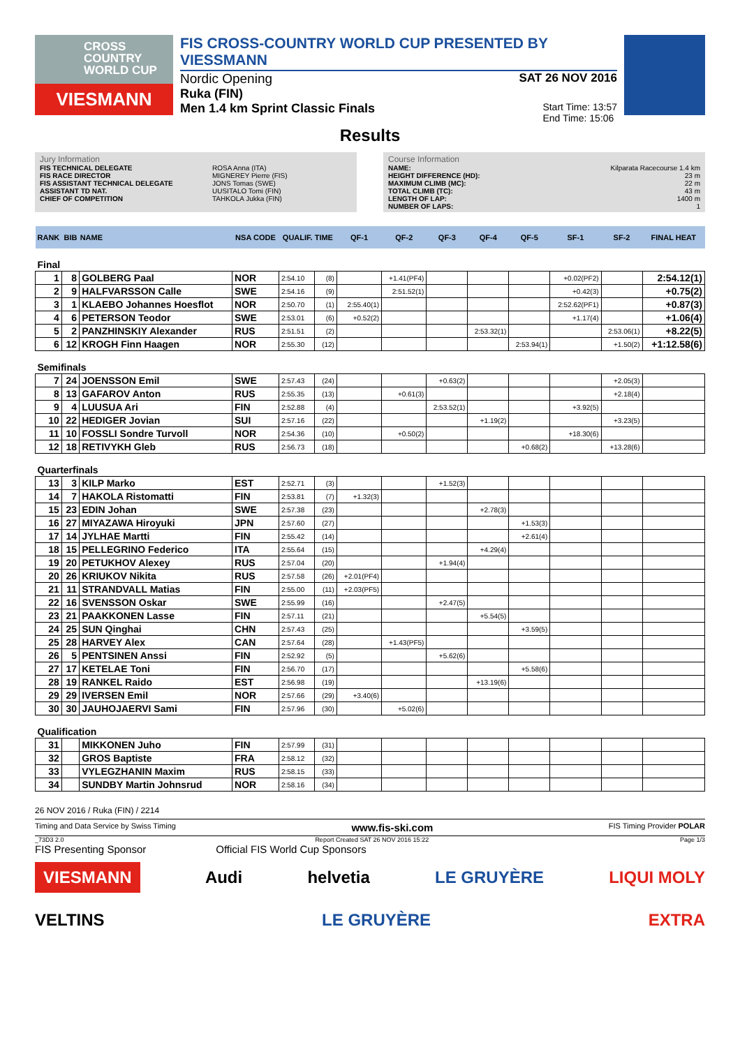CROSS
COUNTRY
WORLD CUP
VIESMANN
FIS CROSS-COUNTRY WORLD CUP PRESENTED BY VIESSMANN
Nordic Opening SAT 26 NOV 2016
Ruka (FIN)
Men 1.4 km Sprint Classic Finals Start Time: 13:57
End Time: 15:06
Results
Jury Information
FIS TECHNICAL DELEGATE ROSA Anna (ITA)
FIS RACE DIRECTOR MIGNEREY Pierre (FIS)
FIS ASSISTANT TECHNICAL DELEGATE JONS Tomas (SWE)
ASSISTANT TD NAT. UUSITALO Tomi (FIN)
CHIEF OF COMPETITION TAHKOLA Jukka (FIN)
Course Information
NAME: Kilparata Racecourse 1.4 km
HEIGHT DIFFERENCE (HD): 23 m
MAXIMUM CLIMB (MC): 22 m
TOTAL CLIMB (TC): 43 m
LENGTH OF LAP: 1400 m
NUMBER OF LAPS: 1
| RANK | BIB | NAME | NSA CODE | QUALIF. TIME | | QF-1 | QF-2 | QF-3 | QF-4 | QF-5 | SF-1 | SF-2 | FINAL HEAT |
| --- | --- | --- | --- | --- | --- | --- | --- | --- | --- | --- | --- | --- | --- |
| Final | | | | | | | | | | | | | |
| 1 | 8 | GOLBERG Paal | NOR | 2:54.10 | (8) | | +1.41(PF4) | | | | +0.02(PF2) | | 2:54.12(1) |
| 2 | 9 | HALFVARSSON Calle | SWE | 2:54.16 | (9) | | 2:51.52(1) | | | | +0.42(3) | | +0.75(2) |
| 3 | 1 | KLAEBO Johannes Hoesflot | NOR | 2:50.70 | (1) | 2:55.40(1) | | | | | 2:52.62(PF1) | | +0.87(3) |
| 4 | 6 | PETERSON Teodor | SWE | 2:53.01 | (6) | +0.52(2) | | | | | +1.17(4) | | +1.06(4) |
| 5 | 2 | PANZHINSKIY Alexander | RUS | 2:51.51 | (2) | | | | 2:53.32(1) | | | 2:53.06(1) | +8.22(5) |
| 6 | 12 | KROGH Finn Haagen | NOR | 2:55.30 | (12) | | | | | 2:53.94(1) | | +1.50(2) | +1:12.58(6) |
| Semifinals | | | | | | | | | | | | | |
| 7 | 24 | JOENSSON Emil | SWE | 2:57.43 | (24) | | | +0.63(2) | | | | +2.05(3) | |
| 8 | 13 | GAFAROV Anton | RUS | 2:55.35 | (13) | | +0.61(3) | | | | | +2.18(4) | |
| 9 | 4 | LUUSUA Ari | FIN | 2:52.88 | (4) | | | 2:53.52(1) | | | +3.92(5) | | |
| 10 | 22 | HEDIGER Jovian | SUI | 2:57.16 | (22) | | | | +1.19(2) | | | +3.23(5) | |
| 11 | 10 | FOSSLI Sondre Turvoll | NOR | 2:54.36 | (10) | | +0.50(2) | | | | +18.30(6) | | |
| 12 | 18 | RETIVYKH Gleb | RUS | 2:56.73 | (18) | | | | | +0.68(2) | | +13.28(6) | |
| Quarterfinals | | | | | | | | | | | | | |
| 13 | 3 | KILP Marko | EST | 2:52.71 | (3) | | | +1.52(3) | | | | | |
| 14 | 7 | HAKOLA Ristomatti | FIN | 2:53.81 | (7) | +1.32(3) | | | | | | | |
| 15 | 23 | EDIN Johan | SWE | 2:57.38 | (23) | | | | +2.78(3) | | | | |
| 16 | 27 | MIYAZAWA Hiroyuki | JPN | 2:57.60 | (27) | | | | | +1.53(3) | | | |
| 17 | 14 | JYLHAE Martti | FIN | 2:55.42 | (14) | | | | | +2.61(4) | | | |
| 18 | 15 | PELLEGRINO Federico | ITA | 2:55.64 | (15) | | | | +4.29(4) | | | | |
| 19 | 20 | PETUKHOV Alexey | RUS | 2:57.04 | (20) | | | +1.94(4) | | | | | |
| 20 | 26 | KRIUKOV Nikita | RUS | 2:57.58 | (26) | +2.01(PF4) | | | | | | | |
| 21 | 11 | STRANDVALL Matias | FIN | 2:55.00 | (11) | +2.03(PF5) | | | | | | | |
| 22 | 16 | SVENSSON Oskar | SWE | 2:55.99 | (16) | | | +2.47(5) | | | | | |
| 23 | 21 | PAAKKONEN Lasse | FIN | 2:57.11 | (21) | | | | +5.54(5) | | | | |
| 24 | 25 | SUN Qinghai | CHN | 2:57.43 | (25) | | | | | +3.59(5) | | | |
| 25 | 28 | HARVEY Alex | CAN | 2:57.64 | (28) | | +1.43(PF5) | | | | | | |
| 26 | 5 | PENTSINEN Anssi | FIN | 2:52.92 | (5) | | | +5.62(6) | | | | | |
| 27 | 17 | KETELAE Toni | FIN | 2:56.70 | (17) | | | | | +5.58(6) | | | |
| 28 | 19 | RANKEL Raido | EST | 2:56.98 | (19) | | | | +13.19(6) | | | | |
| 29 | 29 | IVERSEN Emil | NOR | 2:57.66 | (29) | +3.40(6) | | | | | | | |
| 30 | 30 | JAUHOJAERVI Sami | FIN | 2:57.96 | (30) | | +5.02(6) | | | | | | |
| Qualification | | | | | | | | | | | | | |
| 31 | | MIKKONEN Juho | FIN | 2:57.99 | (31) | | | | | | | | |
| 32 | | GROS Baptiste | FRA | 2:58.12 | (32) | | | | | | | | |
| 33 | | VYLEGZHANIN Maxim | RUS | 2:58.15 | (33) | | | | | | | | |
| 34 | | SUNDBY Martin Johnsrud | NOR | 2:58.16 | (34) | | | | | | | | |
26 NOV 2016 / Ruka (FIN) / 2214
Timing and Data Service by Swiss Timing www.fis-ski.com FIS Timing Provider POLAR
_73D3 2.0 Report Created SAT 26 NOV 2016 15:22 Page 1/3
FIS Presenting Sponsor Official FIS World Cup Sponsors
VIESMANN Audi helvetia LE GRUYÈRE LIQUI MOLY
VELTINS LE GRUYÈRE EXTRA